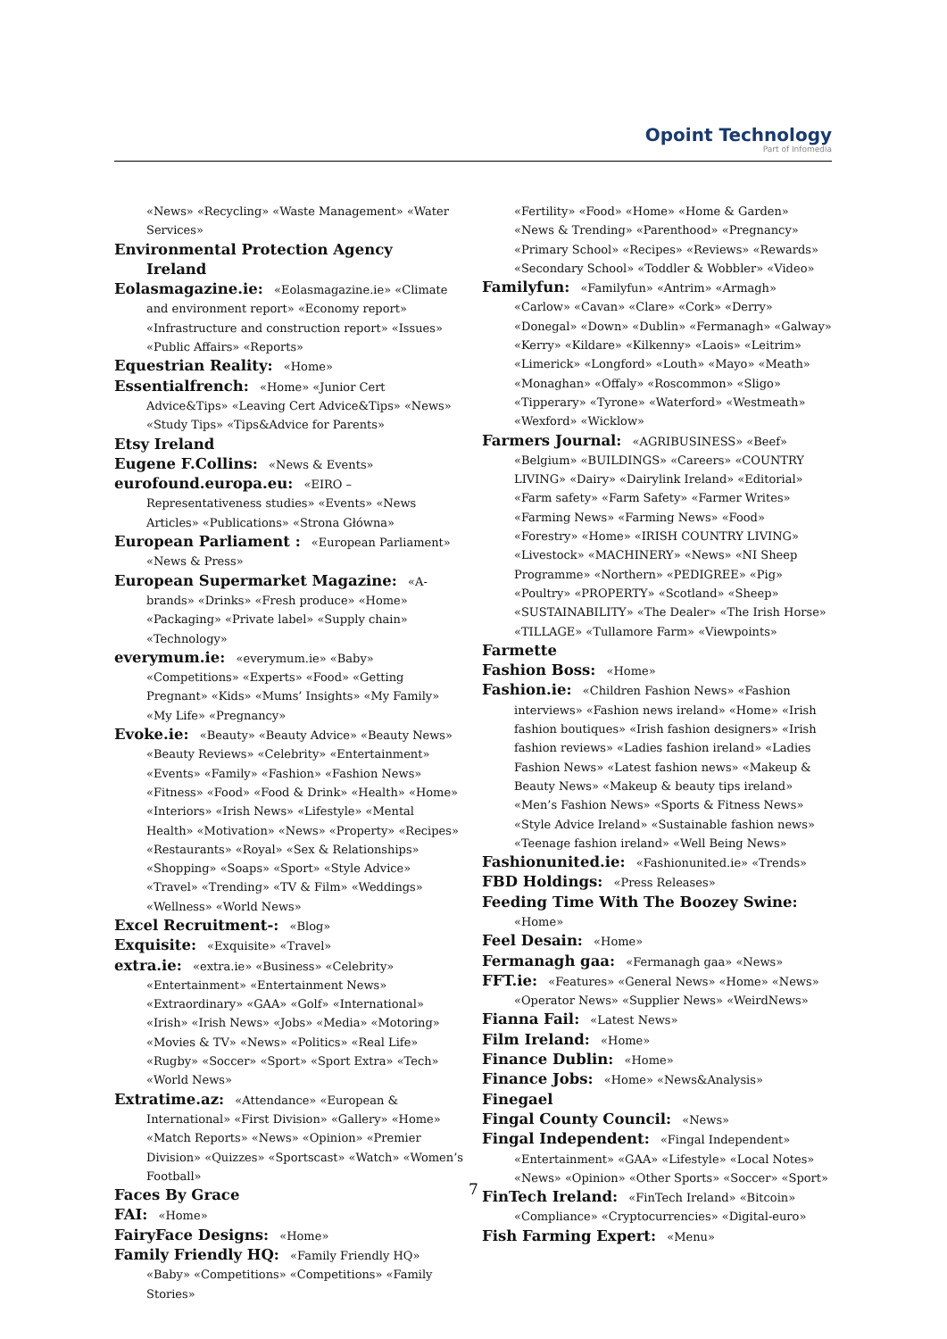Opoint Technology
Part of Infomedia
«News» «Recycling» «Waste Management» «Water Services»
Environmental Protection Agency Ireland
Eolasmagazine.ie: «Eolasmagazine.ie» «Climate and environment report» «Economy report» «Infrastructure and construction report» «Issues» «Public Affairs» «Reports»
Equestrian Reality: «Home»
Essentialfrench: «Home» «Junior Cert Advice&Tips» «Leaving Cert Advice&Tips» «News» «Study Tips» «Tips&Advice for Parents»
Etsy Ireland
Eugene F.Collins: «News & Events»
eurofound.europa.eu: «EIRO – Representativeness studies» «Events» «News Articles» «Publications» «Strona Główna»
European Parliament : «European Parliament» «News & Press»
European Supermarket Magazine: «A-brands» «Drinks» «Fresh produce» «Home» «Packaging» «Private label» «Supply chain» «Technology»
everymum.ie: «everymum.ie» «Baby» «Competitions» «Experts» «Food» «Getting Pregnant» «Kids» «Mums’ Insights» «My Family» «My Life» «Pregnancy»
Evoke.ie: «Beauty» «Beauty Advice» «Beauty News» «Beauty Reviews» «Celebrity» «Entertainment» «Events» «Family» «Fashion» «Fashion News» «Fitness» «Food» «Food & Drink» «Health» «Home» «Interiors» «Irish News» «Lifestyle» «Mental Health» «Motivation» «News» «Property» «Recipes» «Restaurants» «Royal» «Sex & Relationships» «Shopping» «Soaps» «Sport» «Style Advice» «Travel» «Trending» «TV & Film» «Weddings» «Wellness» «World News»
Excel Recruitment-: «Blog»
Exquisite: «Exquisite» «Travel»
extra.ie: «extra.ie» «Business» «Celebrity» «Entertainment» «Entertainment News» «Extraordinary» «GAA» «Golf» «International» «Irish» «Irish News» «Jobs» «Media» «Motoring» «Movies & TV» «News» «Politics» «Real Life» «Rugby» «Soccer» «Sport» «Sport Extra» «Tech» «World News»
Extratime.az: «Attendance» «European & International» «First Division» «Gallery» «Home» «Match Reports» «News» «Opinion» «Premier Division» «Quizzes» «Sportscast» «Watch» «Women’s Football»
Faces By Grace
FAI: «Home»
FairyFace Designs: «Home»
Family Friendly HQ: «Family Friendly HQ» «Baby» «Competitions» «Competitions» «Family Stories»
«Fertility» «Food» «Home» «Home & Garden» «News & Trending» «Parenthood» «Pregnancy» «Primary School» «Recipes» «Reviews» «Rewards» «Secondary School» «Toddler & Wobbler» «Video»
Familyfun: «Familyfun» «Antrim» «Armagh» «Carlow» «Cavan» «Clare» «Cork» «Derry» «Donegal» «Down» «Dublin» «Fermanagh» «Galway» «Kerry» «Kildare» «Kilkenny» «Laois» «Leitrim» «Limerick» «Longford» «Louth» «Mayo» «Meath» «Monaghan» «Offaly» «Roscommon» «Sligo» «Tipperary» «Tyrone» «Waterford» «Westmeath» «Wexford» «Wicklow»
Farmers Journal: «AGRIBUSINESS» «Beef» «Belgium» «BUILDINGS» «Careers» «COUNTRY LIVING» «Dairy» «Dairylink Ireland» «Editorial» «Farm safety» «Farm Safety» «Farmer Writes» «Farming News» «Farming News» «Food» «Forestry» «Home» «IRISH COUNTRY LIVING» «Livestock» «MACHINERY» «News» «NI Sheep Programme» «Northern» «PEDIGREE» «Pig» «Poultry» «PROPERTY» «Scotland» «Sheep» «SUSTAINABILITY» «The Dealer» «The Irish Horse» «TILLAGE» «Tullamore Farm» «Viewpoints»
Farmette
Fashion Boss: «Home»
Fashion.ie: «Children Fashion News» «Fashion interviews» «Fashion news ireland» «Home» «Irish fashion boutiques» «Irish fashion designers» «Irish fashion reviews» «Ladies fashion ireland» «Ladies Fashion News» «Latest fashion news» «Makeup & Beauty News» «Makeup & beauty tips ireland» «Men’s Fashion News» «Sports & Fitness News» «Style Advice Ireland» «Sustainable fashion news» «Teenage fashion ireland» «Well Being News»
Fashionunited.ie: «Fashionunited.ie» «Trends»
FBD Holdings: «Press Releases»
Feeding Time With The Boozey Swine: «Home»
Feel Desain: «Home»
Fermanagh gaa: «Fermanagh gaa» «News»
FFT.ie: «Features» «General News» «Home» «News» «Operator News» «Supplier News» «WeirdNews»
Fianna Fail: «Latest News»
Film Ireland: «Home»
Finance Dublin: «Home»
Finance Jobs: «Home» «News&Analysis»
Finegael
Fingal County Council: «News»
Fingal Independent: «Fingal Independent» «Entertainment» «GAA» «Lifestyle» «Local Notes» «News» «Opinion» «Other Sports» «Soccer» «Sport»
FinTech Ireland: «FinTech Ireland» «Bitcoin» «Compliance» «Cryptocurrencies» «Digital-euro»
Fish Farming Expert: «Menu»
7